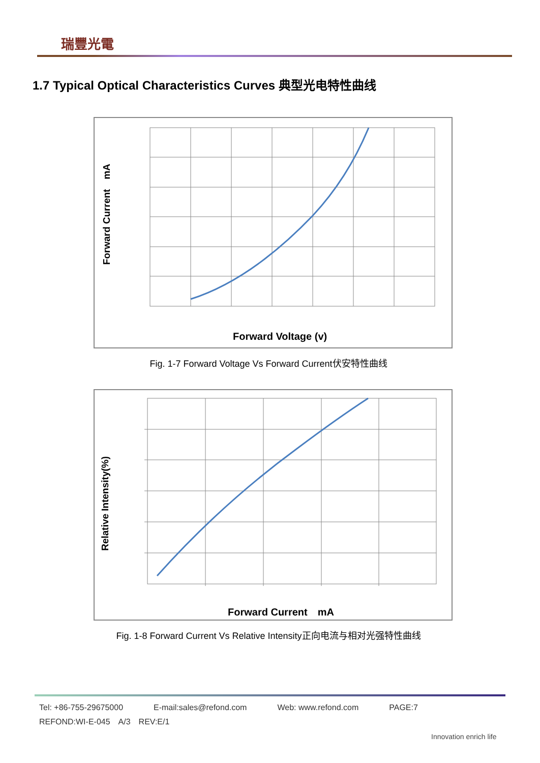瑞豐光電
1.7 Typical Optical Characteristics Curves 典型光电特性曲线
Forward Current　mA
Forward Voltage (v)
Fig. 1-7 Forward Voltage Vs Forward Current伏安特性曲线
Relative Intensity(%)
Forward Current　mA
Fig. 1-8 Forward Current Vs Relative Intensity正向电流与相对光强特性曲线
Tel: +86-755-29675000 E-mail:sales@refond.com Web: www.refond.com PAGE:7
REFOND:WI-E-045　A/3　REV:E/1
Innovation enrich life